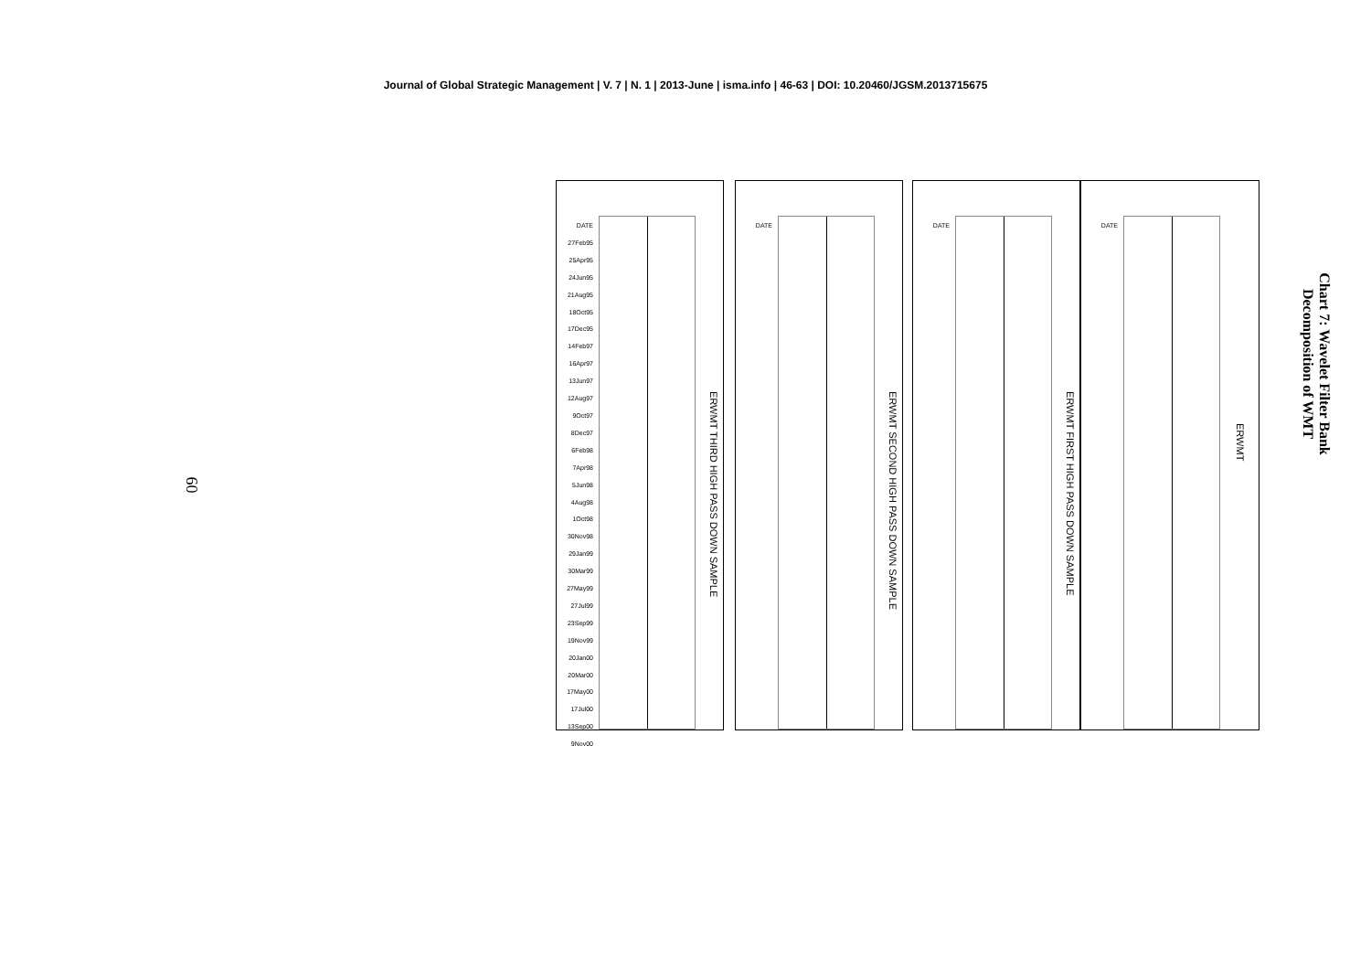Journal of Global Strategic Management | V. 7 | N. 1 | 2013-June | isma.info | 46-63 | DOI: 10.20460/JGSM.2013715675
60
DATE 27Feb95 25Apr95 24Jun95 21Aug95 18Oct95 17Dec95 14Feb97 16Apr97 13Jun97 12Aug97 9Oct97 8Dec97 6Feb98 7Apr98 5Jun98 4Aug98 1Oct98 30Nov98 29Jan99 30Mar99 27May99 27Jul99 23Sep99 19Nov99 20Jan00 20Mar00 17May00 17Jul00 13Sep00 9Nov00
ERWMT THIRD HIGH PASS DOWN SAMPLE
DATE
ERWMT SECOND HIGH PASS DOWN SAMPLE
DATE
ERWMT FIRST HIGH PASS DOWN SAMPLE
DATE
ERWMT
Chart 7: Wavelet Filter Bank Decomposition of WMT